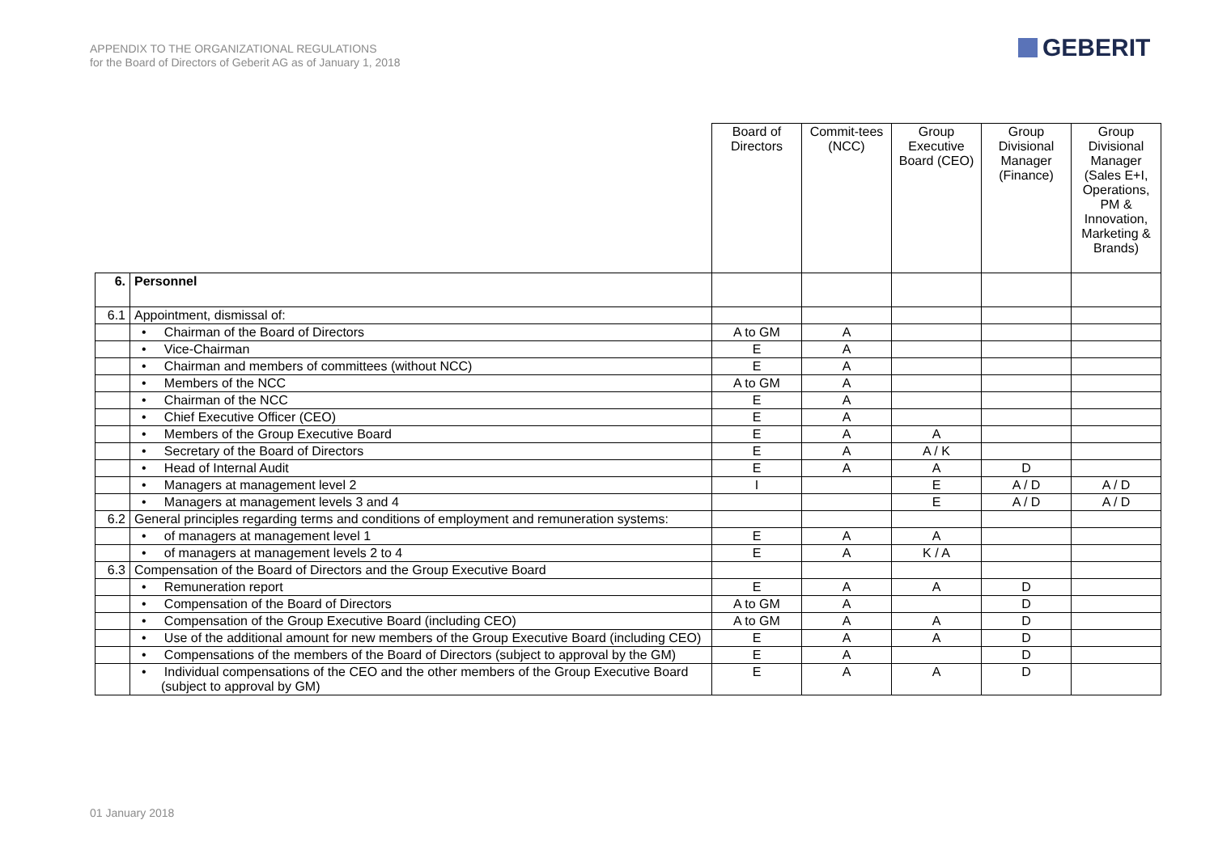APPENDIX TO THE ORGANIZATIONAL REGULATIONS
for the Board of Directors of Geberit AG as of January 1, 2018
GEBERIT
| | | Board of Directors | Commit-tees (NCC) | Group Executive Board (CEO) | Group Divisional Manager (Finance) | Group Divisional Manager (Sales E+I, Operations, PM & Innovation, Marketing & Brands) |
| 6. | Personnel | | | | | |
| 6.1 | Appointment, dismissal of: | | | | | |
| | • Chairman of the Board of Directors | A to GM | A | | | |
| | • Vice-Chairman | E | A | | | |
| | • Chairman and members of committees (without NCC) | E | A | | | |
| | • Members of the NCC | A to GM | A | | | |
| | • Chairman of the NCC | E | A | | | |
| | • Chief Executive Officer (CEO) | E | A | | | |
| | • Members of the Group Executive Board | E | A | A | | |
| | • Secretary of the Board of Directors | E | A | A / K | | |
| | • Head of Internal Audit | E | A | A | D | |
| | • Managers at management level 2 | I | | E | A / D | A / D |
| | • Managers at management levels 3 and 4 | | | E | A / D | A / D |
| 6.2 | General principles regarding terms and conditions of employment and remuneration systems: | | | | | |
| | • of managers at management level 1 | E | A | A | | |
| | • of managers at management levels 2 to 4 | E | A | K / A | | |
| 6.3 | Compensation of the Board of Directors and the Group Executive Board | | | | | |
| | • Remuneration report | E | A | A | D | |
| | • Compensation of the Board of Directors | A to GM | A | | D | |
| | • Compensation of the Group Executive Board (including CEO) | A to GM | A | A | D | |
| | • Use of the additional amount for new members of the Group Executive Board (including CEO) | E | A | A | D | |
| | • Compensations of the members of the Board of Directors (subject to approval by the GM) | E | A | | D | |
| | • Individual compensations of the CEO and the other members of the Group Executive Board (subject to approval by GM) | E | A | A | D | |
01 January 2018